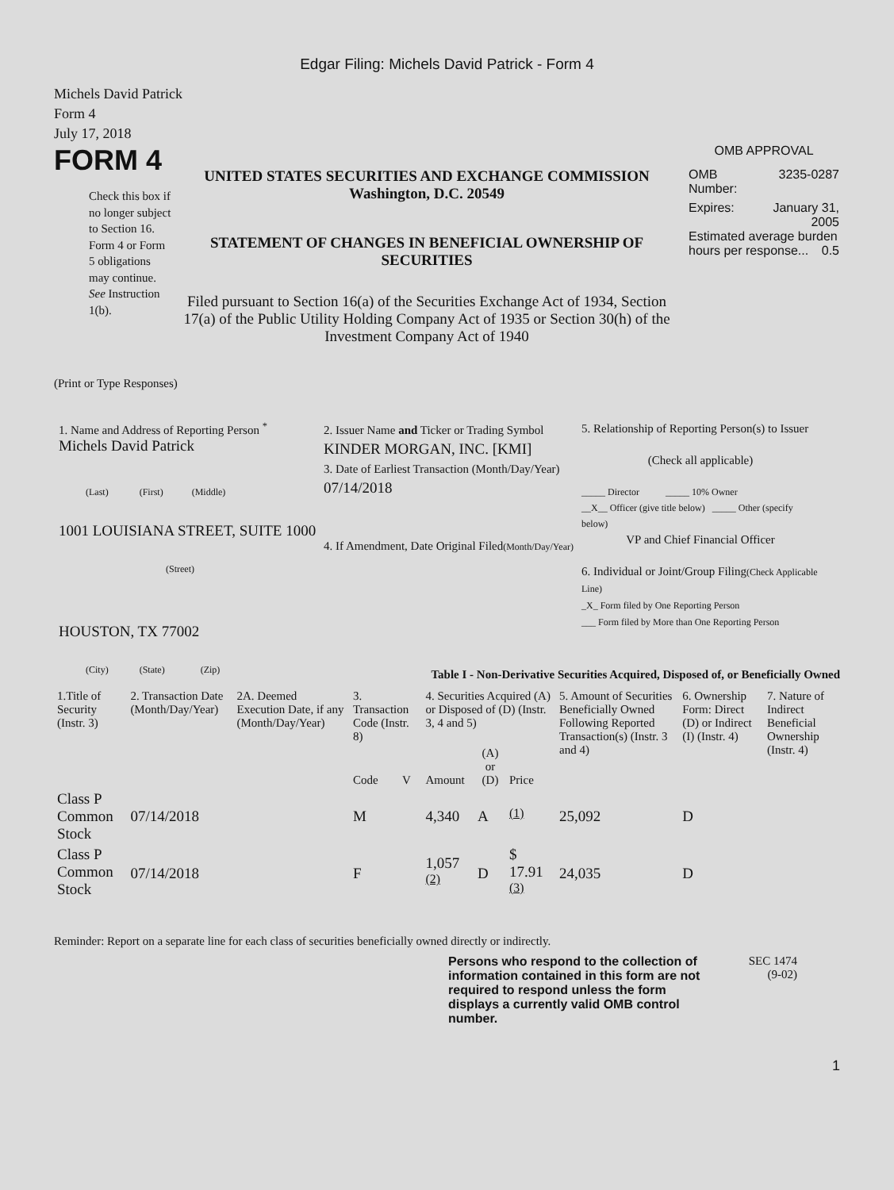Edgar Filing: Michels David Patrick - Form 4
Michels David Patrick
Form 4
July 17, 2018
FORM 4
Check this box if no longer subject to Section 16. Form 4 or Form 5 obligations may continue. See Instruction 1(b).
UNITED STATES SECURITIES AND EXCHANGE COMMISSION
Washington, D.C. 20549
STATEMENT OF CHANGES IN BENEFICIAL OWNERSHIP OF SECURITIES
Filed pursuant to Section 16(a) of the Securities Exchange Act of 1934, Section 17(a) of the Public Utility Holding Company Act of 1935 or Section 30(h) of the Investment Company Act of 1940
OMB APPROVAL
OMB
Number: 3235-0287
Expires: January 31,
2005
Estimated average burden hours per response... 0.5
(Print or Type Responses)
1. Name and Address of Reporting Person <sup>*</sup>
Michels David Patrick
(Last) (First) (Middle)
1001 LOUISIANA STREET, SUITE 1000
(Street)
HOUSTON, TX 77002
(City) (State) (Zip)
2. Issuer Name and Ticker or Trading Symbol
KINDER MORGAN, INC. [KMI]
3. Date of Earliest Transaction (Month/Day/Year)
07/14/2018
4. If Amendment, Date Original Filed(Month/Day/Year)
5. Relationship of Reporting Person(s) to Issuer
(Check all applicable)
_____ Director _____ 10% Owner
__X__ Officer (give title below) _____ Other (specify below)
VP and Chief Financial Officer
6. Individual or Joint/Group Filing(Check Applicable Line)
_X_ Form filed by One Reporting Person
___ Form filed by More than One Reporting Person
Table I - Non-Derivative Securities Acquired, Disposed of, or Beneficially Owned
| 1.Title of Security (Instr. 3) | 2. Transaction Date (Month/Day/Year) | 2A. Deemed Execution Date, if any (Month/Day/Year) | 3. Transaction Code (Instr. 8) | | 4. Securities Acquired (A) or Disposed of (D) (Instr. 3, 4 and 5) | | | 5. Amount of Securities Beneficially Owned Following Reported Transaction(s) (Instr. 3 and 4) | 6. Ownership Form: Direct (D) or Indirect (I) (Instr. 4) | 7. Nature of Indirect Beneficial Ownership (Instr. 4) |
| --- | --- | --- | --- | --- | --- | --- | --- | --- | --- | --- |
| | | | Code | V | Amount | (A) or (D) | Price | | | |
| Class P Common Stock | 07/14/2018 | | M | | 4,340 | A | <sup>(1)</sup> | 25,092 | D | |
| Class P Common Stock | 07/14/2018 | | F | | 1,057 <sup>(2)</sup> | D | $ 17.91 <sup>(3)</sup> | 24,035 | D | |
Reminder: Report on a separate line for each class of securities beneficially owned directly or indirectly.
Persons who respond to the collection of information contained in this form are not required to respond unless the form displays a currently valid OMB control number.
SEC 1474
(9-02)
1